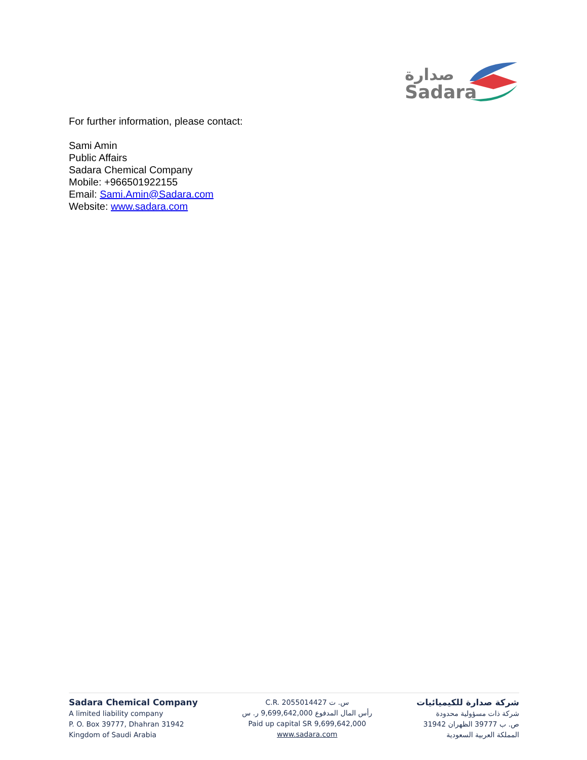صدارة
Sadara
For further information, please contact:
Sami Amin
Public Affairs
Sadara Chemical Company
Mobile: +966501922155
Email: Sami.Amin@Sadara.com
Website: www.sadara.com
Sadara Chemical Company
A limited liability company
P. O. Box 39777, Dhahran 31942
Kingdom of Saudi Arabia
C.R. 2055014427 س. ت
رأس المال المدفوع 9,699,642,000 ر. س
Paid up capital SR 9,699,642,000
www.sadara.com
شركة صدارة للكيميائيات
شركة ذات مسؤولية محدودة
ص. ب 39777 الظهران 31942
المملكة العربية السعودية